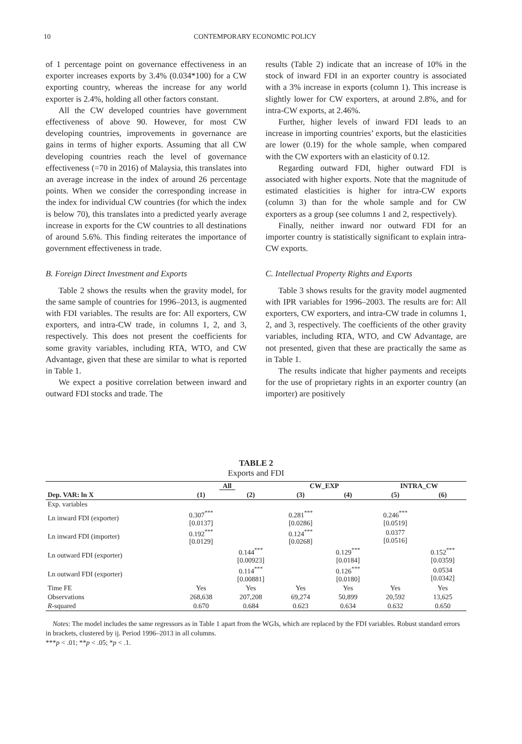10 CONTEMPORARY ECONOMIC POLICY
of 1 percentage point on governance effectiveness in an exporter increases exports by 3.4% (0.034*100) for a CW exporting country, whereas the increase for any world exporter is 2.4%, holding all other factors constant.
All the CW developed countries have government effectiveness of above 90. However, for most CW developing countries, improvements in governance are gains in terms of higher exports. Assuming that all CW developing countries reach the level of governance effectiveness (=70 in 2016) of Malaysia, this translates into an average increase in the index of around 26 percentage points. When we consider the corresponding increase in the index for individual CW countries (for which the index is below 70), this translates into a predicted yearly average increase in exports for the CW countries to all destinations of around 5.6%. This finding reiterates the importance of government effectiveness in trade.
B. Foreign Direct Investment and Exports
Table 2 shows the results when the gravity model, for the same sample of countries for 1996–2013, is augmented with FDI variables. The results are for: All exporters, CW exporters, and intra-CW trade, in columns 1, 2, and 3, respectively. This does not present the coefficients for some gravity variables, including RTA, WTO, and CW Advantage, given that these are similar to what is reported in Table 1.
We expect a positive correlation between inward and outward FDI stocks and trade. The
results (Table 2) indicate that an increase of 10% in the stock of inward FDI in an exporter country is associated with a 3% increase in exports (column 1). This increase is slightly lower for CW exporters, at around 2.8%, and for intra-CW exports, at 2.46%.
Further, higher levels of inward FDI leads to an increase in importing countries’ exports, but the elasticities are lower (0.19) for the whole sample, when compared with the CW exporters with an elasticity of 0.12.
Regarding outward FDI, higher outward FDI is associated with higher exports. Note that the magnitude of estimated elasticities is higher for intra-CW exports (column 3) than for the whole sample and for CW exporters as a group (see columns 1 and 2, respectively).
Finally, neither inward nor outward FDI for an importer country is statistically significant to explain intra-CW exports.
C. Intellectual Property Rights and Exports
Table 3 shows results for the gravity model augmented with IPR variables for 1996–2003. The results are for: All exporters, CW exporters, and intra-CW trade in columns 1, 2, and 3, respectively. The coefficients of the other gravity variables, including RTA, WTO, and CW Advantage, are not presented, given that these are practically the same as in Table 1.
The results indicate that higher payments and receipts for the use of proprietary rights in an exporter country (an importer) are positively
TABLE 2
Exports and FDI
| | All | | CW_EXP | | INTRA_CW | |
| --- | --- | --- | --- | --- | --- | --- |
| Dep. VAR: ln X | (1) | (2) | (3) | (4) | (5) | (6) |
| Exp. variables | | | | | | |
| Ln inward FDI (exporter) | 0.307<sup>***</sup> [0.0137] | | 0.281<sup>***</sup> [0.0286] | | 0.246<sup>***</sup> [0.0519] | |
| Ln inward FDI (importer) | 0.192<sup>***</sup> [0.0129] | | 0.124<sup>***</sup> [0.0268] | | 0.0377 [0.0516] | |
| Ln outward FDI (exporter) | | 0.144<sup>***</sup> [0.00923] | | 0.129<sup>***</sup> [0.0184] | | 0.152<sup>***</sup> [0.0359] |
| Ln outward FDI (exporter) | | 0.114<sup>***</sup> [0.00881] | | 0.126<sup>***</sup> [0.0180] | | 0.0534 [0.0342] |
| Time FE | Yes | Yes | Yes | Yes | Yes | Yes |
| Observations | 268,638 | 207,208 | 69,274 | 50,899 | 20,592 | 13,625 |
| R -squared | 0.670 | 0.684 | 0.623 | 0.634 | 0.632 | 0.650 |
Notes: The model includes the same regressors as in Table 1 apart from the WGIs, which are replaced by the FDI variables. Robust standard errors in brackets, clustered by ij. Period 1996–2013 in all columns.
***p < .01; **p < .05; *p < .1.